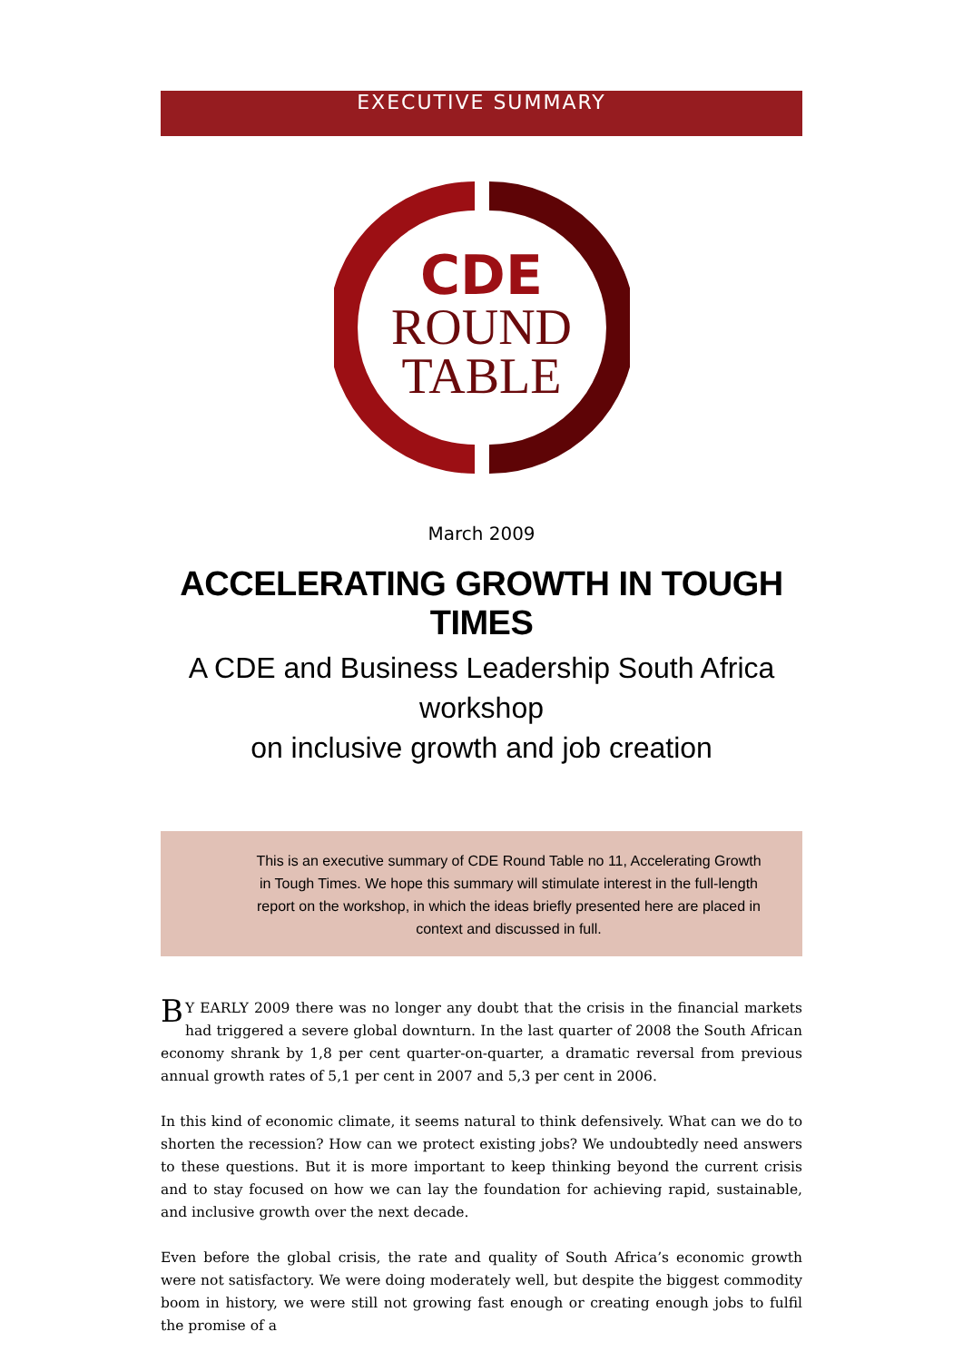EXECUTIVE SUMMARY
CDE
ROUND
TABLE
March 2009
ACCELERATING GROWTH IN TOUGH TIMES
A CDE and Business Leadership South Africa workshop
on inclusive growth and job creation
This is an executive summary of CDE Round Table no 11, Accelerating Growth in Tough Times. We hope this summary will stimulate interest in the full-length report on the workshop, in which the ideas briefly presented here are placed in context and discussed in full.
BY EARLY 2009 there was no longer any doubt that the crisis in the financial markets had triggered a severe global downturn. In the last quarter of 2008 the South African economy shrank by 1,8 per cent quarter-on-quarter, a dramatic reversal from previous annual growth rates of 5,1 per cent in 2007 and 5,3 per cent in 2006.
In this kind of economic climate, it seems natural to think defensively. What can we do to shorten the recession? How can we protect existing jobs? We undoubtedly need answers to these questions. But it is more important to keep thinking beyond the current crisis and to stay focused on how we can lay the foundation for achieving rapid, sustainable, and inclusive growth over the next decade.
Even before the global crisis, the rate and quality of South Africa’s economic growth were not satisfactory. We were doing moderately well, but despite the biggest commodity boom in history, we were still not growing fast enough or creating enough jobs to fulfil the promise of a